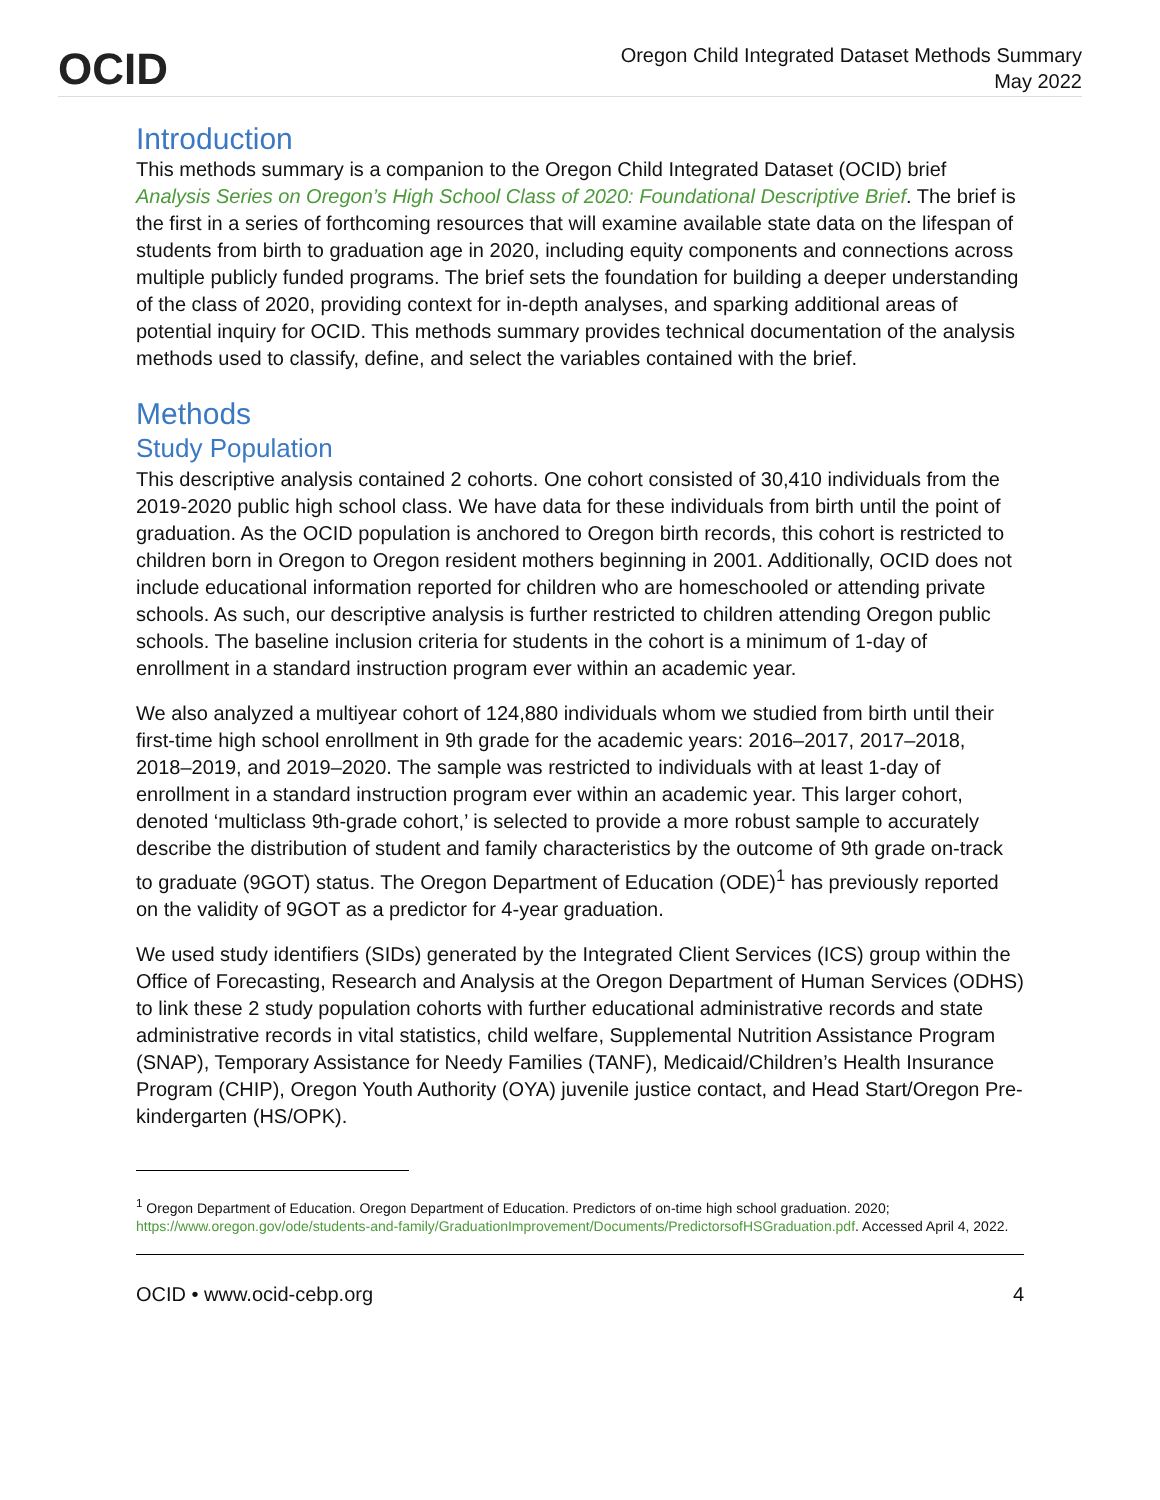OCID
Oregon Child Integrated Dataset Methods Summary
May 2022
Introduction
This methods summary is a companion to the Oregon Child Integrated Dataset (OCID) brief Analysis Series on Oregon’s High School Class of 2020: Foundational Descriptive Brief. The brief is the first in a series of forthcoming resources that will examine available state data on the lifespan of students from birth to graduation age in 2020, including equity components and connections across multiple publicly funded programs. The brief sets the foundation for building a deeper understanding of the class of 2020, providing context for in-depth analyses, and sparking additional areas of potential inquiry for OCID. This methods summary provides technical documentation of the analysis methods used to classify, define, and select the variables contained with the brief.
Methods
Study Population
This descriptive analysis contained 2 cohorts. One cohort consisted of 30,410 individuals from the 2019-2020 public high school class. We have data for these individuals from birth until the point of graduation. As the OCID population is anchored to Oregon birth records, this cohort is restricted to children born in Oregon to Oregon resident mothers beginning in 2001. Additionally, OCID does not include educational information reported for children who are homeschooled or attending private schools. As such, our descriptive analysis is further restricted to children attending Oregon public schools. The baseline inclusion criteria for students in the cohort is a minimum of 1-day of enrollment in a standard instruction program ever within an academic year.
We also analyzed a multiyear cohort of 124,880 individuals whom we studied from birth until their first-time high school enrollment in 9th grade for the academic years: 2016–2017, 2017–2018, 2018–2019, and 2019–2020. The sample was restricted to individuals with at least 1-day of enrollment in a standard instruction program ever within an academic year. This larger cohort, denoted ‘multiclass 9th-grade cohort,’ is selected to provide a more robust sample to accurately describe the distribution of student and family characteristics by the outcome of 9th grade on-track to graduate (9GOT) status. The Oregon Department of Education (ODE)<sup>1</sup> has previously reported on the validity of 9GOT as a predictor for 4-year graduation.
We used study identifiers (SIDs) generated by the Integrated Client Services (ICS) group within the Office of Forecasting, Research and Analysis at the Oregon Department of Human Services (ODHS) to link these 2 study population cohorts with further educational administrative records and state administrative records in vital statistics, child welfare, Supplemental Nutrition Assistance Program (SNAP), Temporary Assistance for Needy Families (TANF), Medicaid/Children’s Health Insurance Program (CHIP), Oregon Youth Authority (OYA) juvenile justice contact, and Head Start/Oregon Pre-kindergarten (HS/OPK).
<sup>1</sup> Oregon Department of Education. Oregon Department of Education. Predictors of on-time high school graduation. 2020; https://www.oregon.gov/ode/students-and-family/GraduationImprovement/Documents/PredictorsofHSGraduation.pdf. Accessed April 4, 2022.
OCID • www.ocid-cebp.org 4